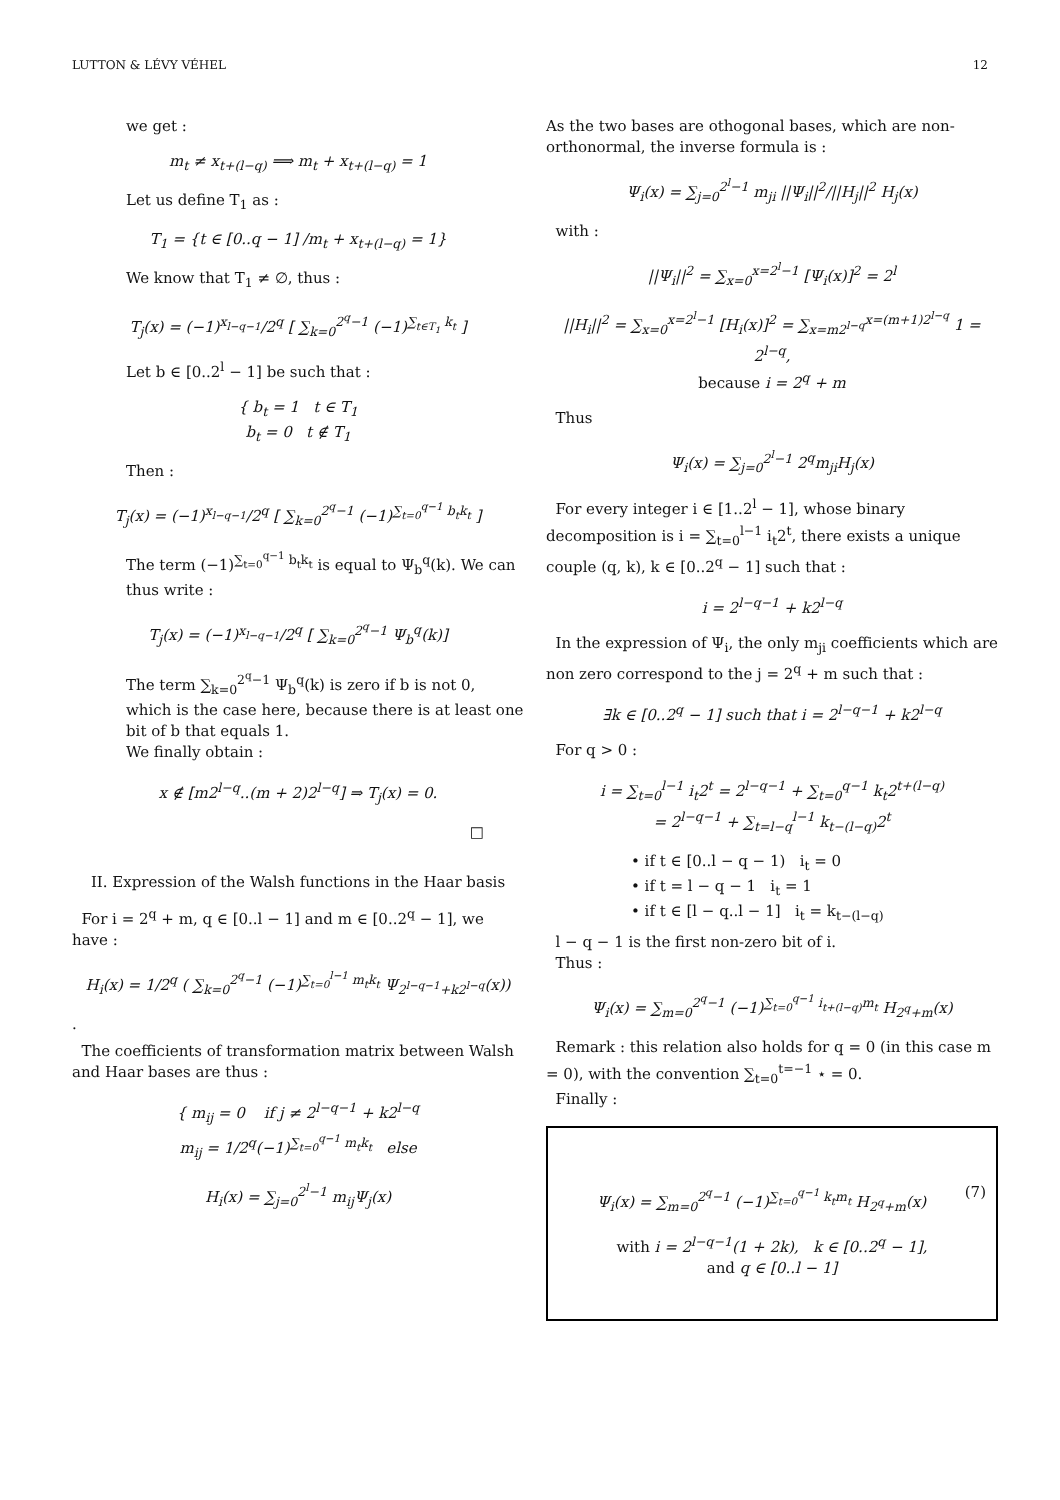LUTTON & LÉVY VÉHEL 12
we get :
m<sub>t</sub> ≠ x<sub>t+(l−q)</sub> ⟹ m<sub>t</sub> + x<sub>t+(l−q)</sub> = 1
Let us define T<sub>1</sub> as :
T<sub>1</sub> = {t ∈ [0..q − 1] /m<sub>t</sub> + x<sub>t+(l−q)</sub> = 1}
We know that T<sub>1</sub> ≠ ∅, thus :
T<sub>j</sub>(x) = (−1)<sup>x<sub>l−q−1</sub></sup>/2<sup>q</sup> [ ∑<sub>k=0</sub><sup>2<sup>q</sup>−1</sup> (−1)<sup>∑<sub>t∈T<sub>1</sub></sub> k<sub>t</sub></sup> ]
Let b ∈ [0..2<sup>l</sup> − 1] be such that :
{ b<sub>t</sub> = 1 t ∈ T<sub>1</sub>
b<sub>t</sub> = 0 t ∉ T<sub>1</sub>
Then :
T<sub>j</sub>(x) = (−1)<sup>x<sub>l−q−1</sub></sup>/2<sup>q</sup> [ ∑<sub>k=0</sub><sup>2<sup>q</sup>−1</sup> (−1)<sup>∑<sub>t=0</sub><sup>q−1</sup> b<sub>t</sub>k<sub>t</sub></sup> ]
The term (−1)<sup>∑<sub>t=0</sub><sup>q−1</sup> b<sub>t</sub>k<sub>t</sub></sup> is equal to Ψ<sub>b</sub><sup>q</sup>(k). We can thus write :
T<sub>j</sub>(x) = (−1)<sup>x<sub>l−q−1</sub></sup>/2<sup>q</sup> [ ∑<sub>k=0</sub><sup>2<sup>q</sup>−1</sup> Ψ<sub>b</sub><sup>q</sup>(k)]
The term ∑<sub>k=0</sub><sup>2<sup>q</sup>−1</sup> Ψ<sub>b</sub><sup>q</sup>(k) is zero if b is not 0, which is the case here, because there is at least one bit of b that equals 1.
We finally obtain :
x ∉ [m2<sup>l−q</sup>..(m + 2)2<sup>l−q</sup>] ⇒ T<sub>j</sub>(x) = 0.
□
II. Expression of the Walsh functions in the Haar basis
For i = 2<sup>q</sup> + m, q ∈ [0..l − 1] and m ∈ [0..2<sup>q</sup> − 1], we have :
H<sub>i</sub>(x) = 1/2<sup>q</sup> ( ∑<sub>k=0</sub><sup>2<sup>q</sup>−1</sup> (−1)<sup>∑<sub>t=0</sub><sup>l−1</sup> m<sub>t</sub>k<sub>t</sub></sup> Ψ<sub>2<sup>l−q−1</sup>+k2<sup>l−q</sup></sub>(x))
.
The coefficients of transformation matrix between Walsh and Haar bases are thus :
{ m<sub>ij</sub> = 0 if j ≠ 2<sup>l−q−1</sup> + k2<sup>l−q</sup>
m<sub>ij</sub> = 1/2<sup>q</sup>(−1)<sup>∑<sub>t=0</sub><sup>q−1</sup> m<sub>t</sub>k<sub>t</sub></sup> else
H<sub>i</sub>(x) = ∑<sub>j=0</sub><sup>2<sup>l</sup>−1</sup> m<sub>ij</sub>Ψ<sub>j</sub>(x)
As the two bases are othogonal bases, which are non-orthonormal, the inverse formula is :
Ψ<sub>i</sub>(x) = ∑<sub>j=0</sub><sup>2<sup>l</sup>−1</sup> m<sub>ji</sub> ||Ψ<sub>i</sub>||<sup>2</sup>/||H<sub>j</sub>||<sup>2</sup> H<sub>j</sub>(x)
with :
||Ψ<sub>i</sub>||<sup>2</sup> = ∑<sub>x=0</sub><sup>x=2<sup>l</sup>−1</sup> [Ψ<sub>i</sub>(x)]<sup>2</sup> = 2<sup>l</sup>
||H<sub>i</sub>||<sup>2</sup> = ∑<sub>x=0</sub><sup>x=2<sup>l</sup>−1</sup> [H<sub>i</sub>(x)]<sup>2</sup> = ∑<sub>x=m2<sup>l−q</sup></sub><sup>x=(m+1)2<sup>l−q</sup></sup> 1 = 2<sup>l−q</sup>,
because i = 2<sup>q</sup> + m
Thus
Ψ<sub>i</sub>(x) = ∑<sub>j=0</sub><sup>2<sup>l</sup>−1</sup> 2<sup>q</sup>m<sub>ji</sub>H<sub>j</sub>(x)
For every integer i ∈ [1..2<sup>l</sup> − 1], whose binary decomposition is i = ∑<sub>t=0</sub><sup>l−1</sup> i<sub>t</sub>2<sup>t</sup>, there exists a unique couple (q, k), k ∈ [0..2<sup>q</sup> − 1] such that :
i = 2<sup>l−q−1</sup> + k2<sup>l−q</sup>
In the expression of Ψ<sub>i</sub>, the only m<sub>ji</sub> coefficients which are non zero correspond to the j = 2<sup>q</sup> + m such that :
∃k ∈ [0..2<sup>q</sup> − 1] such that i = 2<sup>l−q−1</sup> + k2<sup>l−q</sup>
For q > 0 :
i = ∑<sub>t=0</sub><sup>l−1</sup> i<sub>t</sub>2<sup>t</sup> = 2<sup>l−q−1</sup> + ∑<sub>t=0</sub><sup>q−1</sup> k<sub>t</sub>2<sup>t+(l−q)</sup>
= 2<sup>l−q−1</sup> + ∑<sub>t=l−q</sub><sup>l−1</sup> k<sub>t−(l−q)</sub>2<sup>t</sup>
• if t ∈ [0..l − q − 1) i<sub>t</sub> = 0
• if t = l − q − 1 i<sub>t</sub> = 1
• if t ∈ [l − q..l − 1] i<sub>t</sub> = k<sub>t−(l−q)</sub>
l − q − 1 is the first non-zero bit of i.
Thus :
Ψ<sub>i</sub>(x) = ∑<sub>m=0</sub><sup>2<sup>q</sup>−1</sup> (−1)<sup>∑<sub>t=0</sub><sup>q−1</sup> i<sub>t+(l−q)</sub>m<sub>t</sub></sup> H<sub>2<sup>q</sup>+m</sub>(x)
Remark : this relation also holds for q = 0 (in this case m = 0), with the convention ∑<sub>t=0</sub><sup>t=−1</sup> ⋆ = 0.
Finally :
Ψ<sub>i</sub>(x) = ∑<sub>m=0</sub><sup>2<sup>q</sup>−1</sup> (−1)<sup>∑<sub>t=0</sub><sup>q−1</sup> k<sub>t</sub>m<sub>t</sub></sup> H<sub>2<sup>q</sup>+m</sub>(x) (7)
with i = 2<sup>l−q−1</sup>(1 + 2k), k ∈ [0..2<sup>q</sup> − 1],
and q ∈ [0..l − 1]